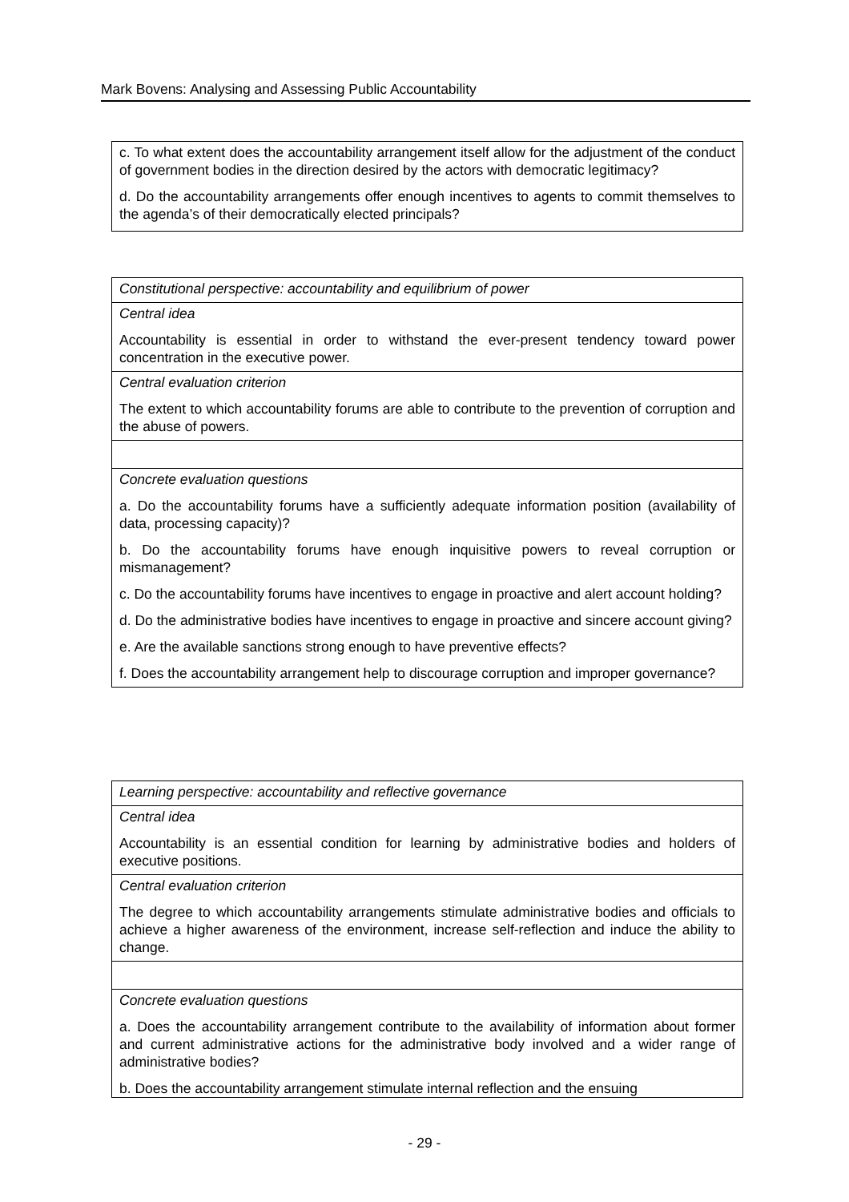Mark Bovens: Analysing and Assessing Public Accountability
| c. To what extent does the accountability arrangement itself allow for the adjustment of the conduct of government bodies in the direction desired by the actors with democratic legitimacy? d. Do the accountability arrangements offer enough incentives to agents to commit themselves to the agenda’s of their democratically elected principals? |
| Constitutional perspective: accountability and equilibrium of power |
| Central idea Accountability is essential in order to withstand the ever-present tendency toward power concentration in the executive power. |
| Central evaluation criterion The extent to which accountability forums are able to contribute to the prevention of corruption and the abuse of powers. |
| Concrete evaluation questions a. Do the accountability forums have a sufficiently adequate information position (availability of data, processing capacity)? b. Do the accountability forums have enough inquisitive powers to reveal corruption or mismanagement? c. Do the accountability forums have incentives to engage in proactive and alert account holding? d. Do the administrative bodies have incentives to engage in proactive and sincere account giving? e. Are the available sanctions strong enough to have preventive effects? f. Does the accountability arrangement help to discourage corruption and improper governance? |
| Learning perspective: accountability and reflective governance |
| Central idea Accountability is an essential condition for learning by administrative bodies and holders of executive positions. |
| Central evaluation criterion The degree to which accountability arrangements stimulate administrative bodies and officials to achieve a higher awareness of the environment, increase self-reflection and induce the ability to change. |
| Concrete evaluation questions a. Does the accountability arrangement contribute to the availability of information about former and current administrative actions for the administrative body involved and a wider range of administrative bodies? b. Does the accountability arrangement stimulate internal reflection and the ensuing |
- 29 -